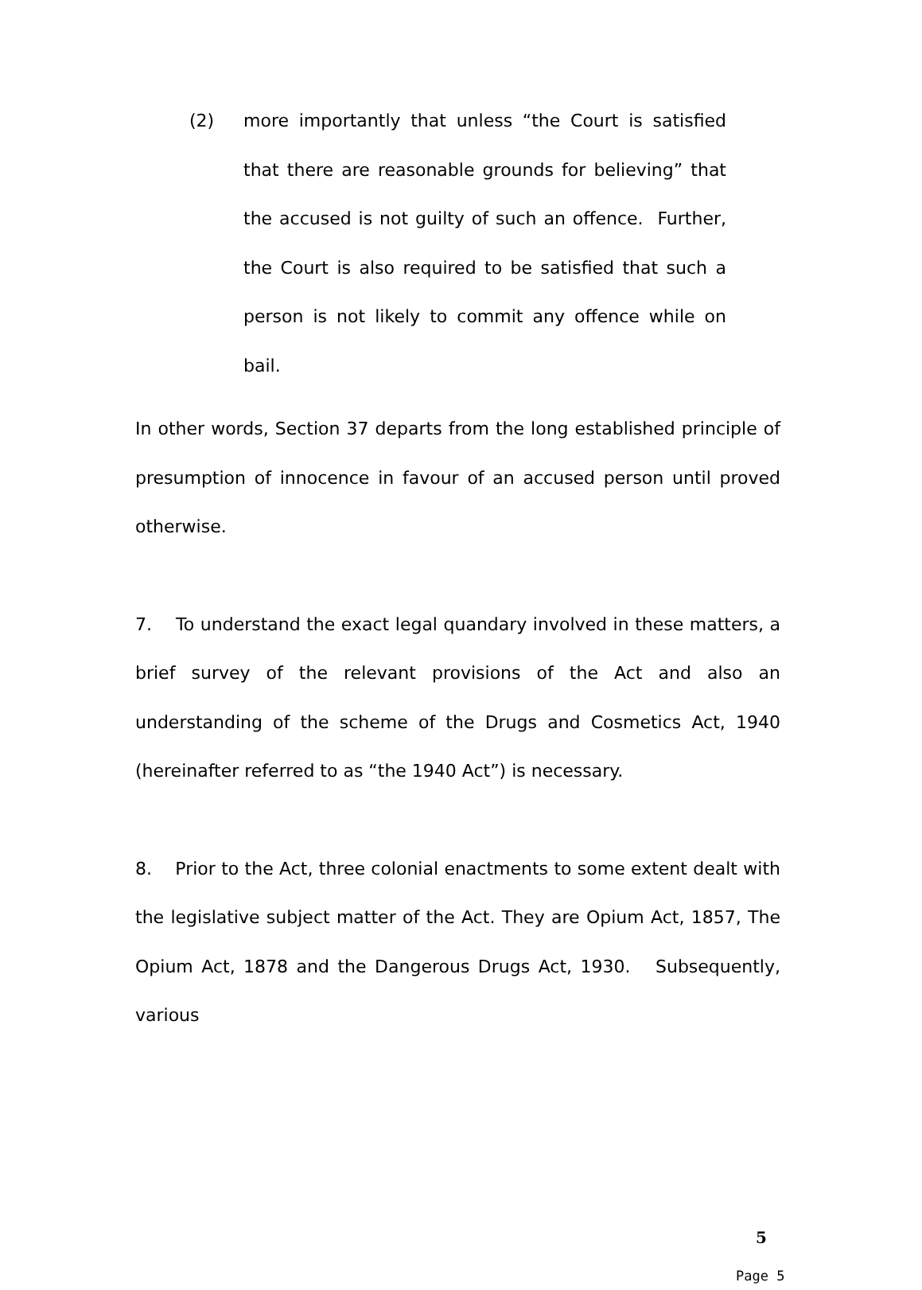(2) more importantly that unless “the Court is satisfied that there are reasonable grounds for believing” that the accused is not guilty of such an offence. Further, the Court is also required to be satisfied that such a person is not likely to commit any offence while on bail.
In other words, Section 37 departs from the long established principle of presumption of innocence in favour of an accused person until proved otherwise.
7. To understand the exact legal quandary involved in these matters, a brief survey of the relevant provisions of the Act and also an understanding of the scheme of the Drugs and Cosmetics Act, 1940 (hereinafter referred to as “the 1940 Act”) is necessary.
8. Prior to the Act, three colonial enactments to some extent dealt with the legislative subject matter of the Act. They are Opium Act, 1857, The Opium Act, 1878 and the Dangerous Drugs Act, 1930. Subsequently, various
5
Page 5